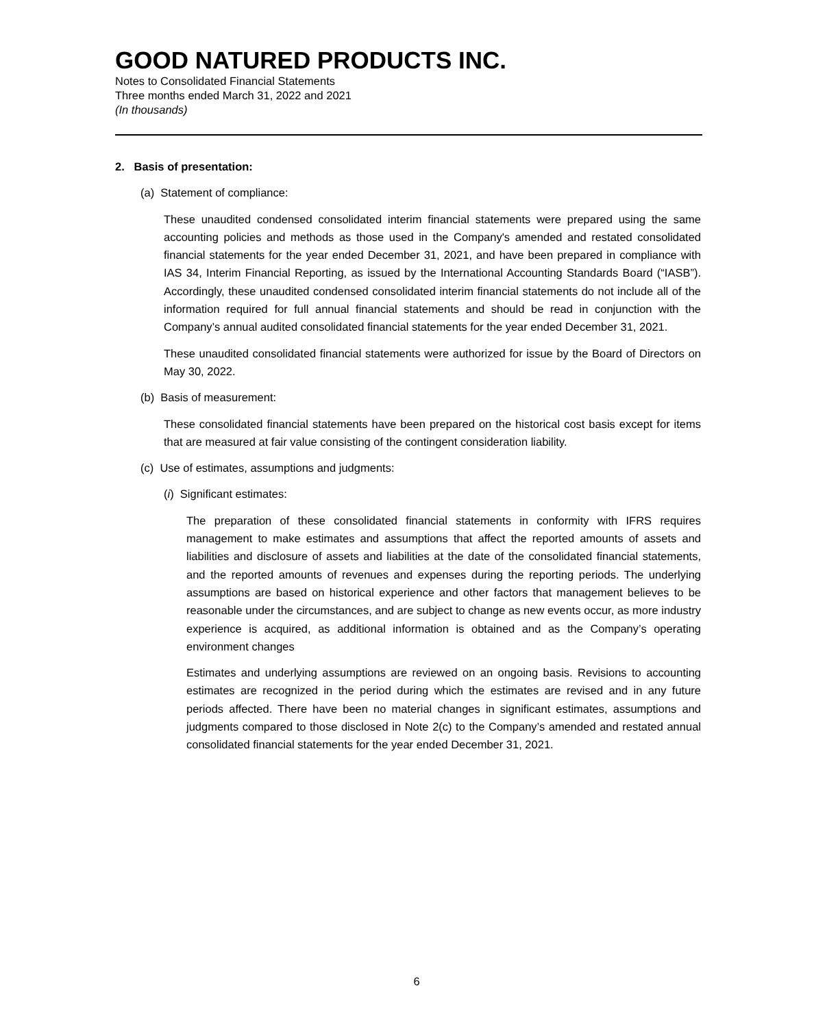GOOD NATURED PRODUCTS INC.
Notes to Consolidated Financial Statements
Three months ended March 31, 2022 and 2021
(In thousands)
2. Basis of presentation:
(a) Statement of compliance:
These unaudited condensed consolidated interim financial statements were prepared using the same accounting policies and methods as those used in the Company's amended and restated consolidated financial statements for the year ended December 31, 2021, and have been prepared in compliance with IAS 34, Interim Financial Reporting, as issued by the International Accounting Standards Board (“IASB”). Accordingly, these unaudited condensed consolidated interim financial statements do not include all of the information required for full annual financial statements and should be read in conjunction with the Company’s annual audited consolidated financial statements for the year ended December 31, 2021.
These unaudited consolidated financial statements were authorized for issue by the Board of Directors on May 30, 2022.
(b) Basis of measurement:
These consolidated financial statements have been prepared on the historical cost basis except for items that are measured at fair value consisting of the contingent consideration liability.
(c) Use of estimates, assumptions and judgments:
(i) Significant estimates:
The preparation of these consolidated financial statements in conformity with IFRS requires management to make estimates and assumptions that affect the reported amounts of assets and liabilities and disclosure of assets and liabilities at the date of the consolidated financial statements, and the reported amounts of revenues and expenses during the reporting periods. The underlying assumptions are based on historical experience and other factors that management believes to be reasonable under the circumstances, and are subject to change as new events occur, as more industry experience is acquired, as additional information is obtained and as the Company’s operating environment changes
Estimates and underlying assumptions are reviewed on an ongoing basis. Revisions to accounting estimates are recognized in the period during which the estimates are revised and in any future periods affected. There have been no material changes in significant estimates, assumptions and judgments compared to those disclosed in Note 2(c) to the Company’s amended and restated annual consolidated financial statements for the year ended December 31, 2021.
6